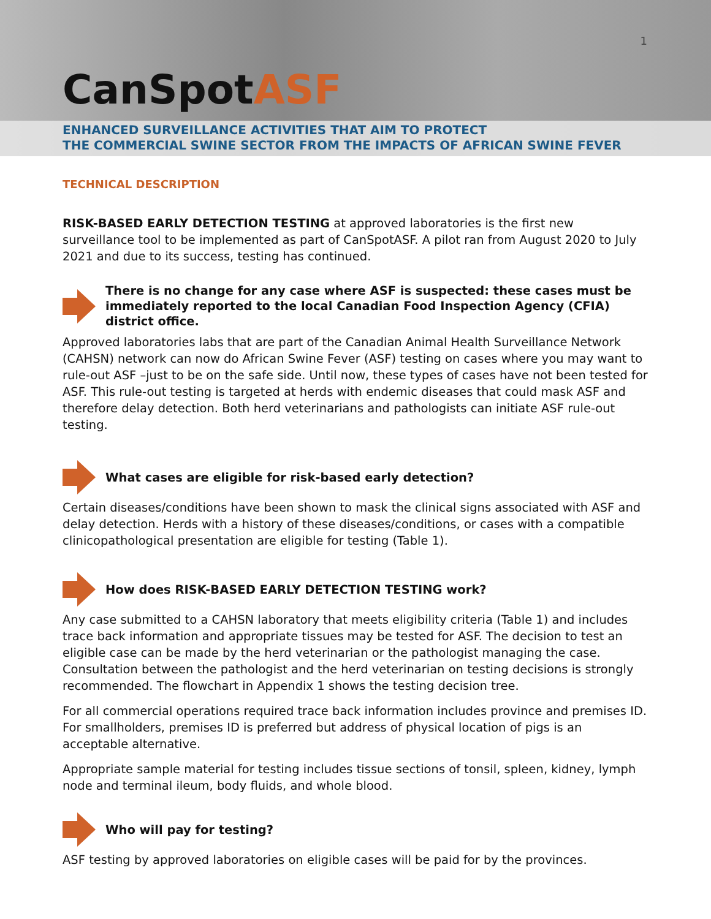1
CanSpotASF
ENHANCED SURVEILLANCE ACTIVITIES THAT AIM TO PROTECT
THE COMMERCIAL SWINE SECTOR FROM THE IMPACTS OF AFRICAN SWINE FEVER
TECHNICAL DESCRIPTION
RISK-BASED EARLY DETECTION TESTING at approved laboratories is the first new surveillance tool to be implemented as part of CanSpotASF. A pilot ran from August 2020 to July 2021 and due to its success, testing has continued.
There is no change for any case where ASF is suspected: these cases must be immediately reported to the local Canadian Food Inspection Agency (CFIA) district office.
Approved laboratories labs that are part of the Canadian Animal Health Surveillance Network (CAHSN) network can now do African Swine Fever (ASF) testing on cases where you may want to rule-out ASF –just to be on the safe side. Until now, these types of cases have not been tested for ASF. This rule-out testing is targeted at herds with endemic diseases that could mask ASF and therefore delay detection. Both herd veterinarians and pathologists can initiate ASF rule-out testing.
What cases are eligible for risk-based early detection?
Certain diseases/conditions have been shown to mask the clinical signs associated with ASF and delay detection. Herds with a history of these diseases/conditions, or cases with a compatible clinicopathological presentation are eligible for testing (Table 1).
How does RISK-BASED EARLY DETECTION TESTING work?
Any case submitted to a CAHSN laboratory that meets eligibility criteria (Table 1) and includes trace back information and appropriate tissues may be tested for ASF. The decision to test an eligible case can be made by the herd veterinarian or the pathologist managing the case. Consultation between the pathologist and the herd veterinarian on testing decisions is strongly recommended. The flowchart in Appendix 1 shows the testing decision tree.
For all commercial operations required trace back information includes province and premises ID. For smallholders, premises ID is preferred but address of physical location of pigs is an acceptable alternative.
Appropriate sample material for testing includes tissue sections of tonsil, spleen, kidney, lymph node and terminal ileum, body fluids, and whole blood.
Who will pay for testing?
ASF testing by approved laboratories on eligible cases will be paid for by the provinces.